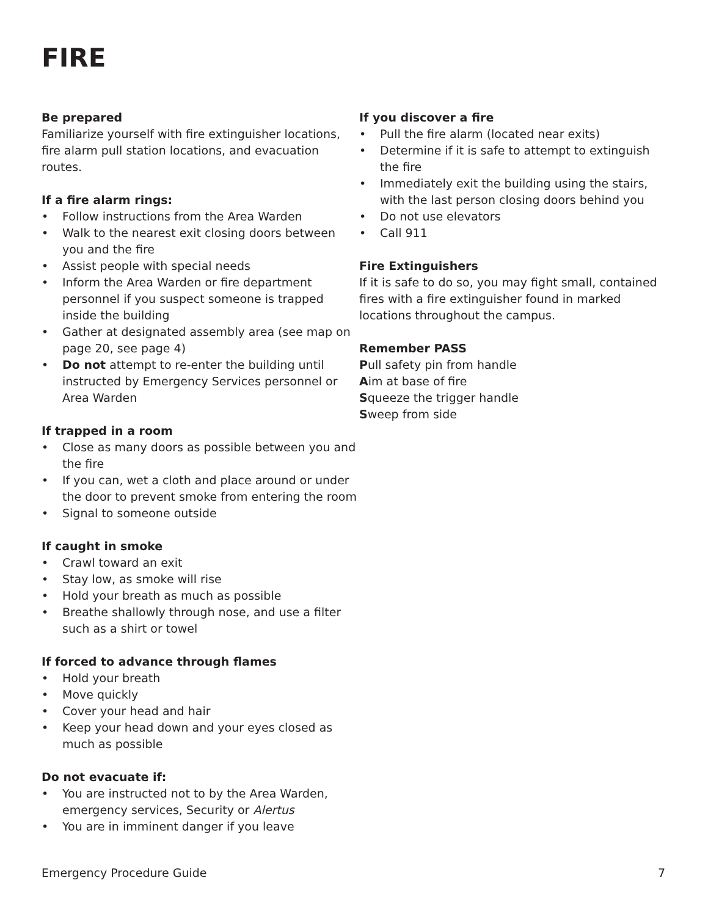FIRE
Be prepared
Familiarize yourself with fire extinguisher locations, fire alarm pull station locations, and evacuation routes.
If a fire alarm rings:
• Follow instructions from the Area Warden
• Walk to the nearest exit closing doors between you and the fire
• Assist people with special needs
• Inform the Area Warden or fire department personnel if you suspect someone is trapped inside the building
• Gather at designated assembly area (see map on page 20, see page 4)
• Do not attempt to re-enter the building until instructed by Emergency Services personnel or Area Warden
If trapped in a room
• Close as many doors as possible between you and the fire
• If you can, wet a cloth and place around or under the door to prevent smoke from entering the room
• Signal to someone outside
If caught in smoke
• Crawl toward an exit
• Stay low, as smoke will rise
• Hold your breath as much as possible
• Breathe shallowly through nose, and use a filter such as a shirt or towel
If forced to advance through flames
• Hold your breath
• Move quickly
• Cover your head and hair
• Keep your head down and your eyes closed as much as possible
Do not evacuate if:
• You are instructed not to by the Area Warden, emergency services, Security or Alertus
• You are in imminent danger if you leave
If you discover a fire
• Pull the fire alarm (located near exits)
• Determine if it is safe to attempt to extinguish the fire
• Immediately exit the building using the stairs, with the last person closing doors behind you
• Do not use elevators
• Call 911
Fire Extinguishers
If it is safe to do so, you may fight small, contained fires with a fire extinguisher found in marked locations throughout the campus.
Remember PASS
Pull safety pin from handle
Aim at base of fire
Squeeze the trigger handle
Sweep from side
Emergency Procedure Guide 7